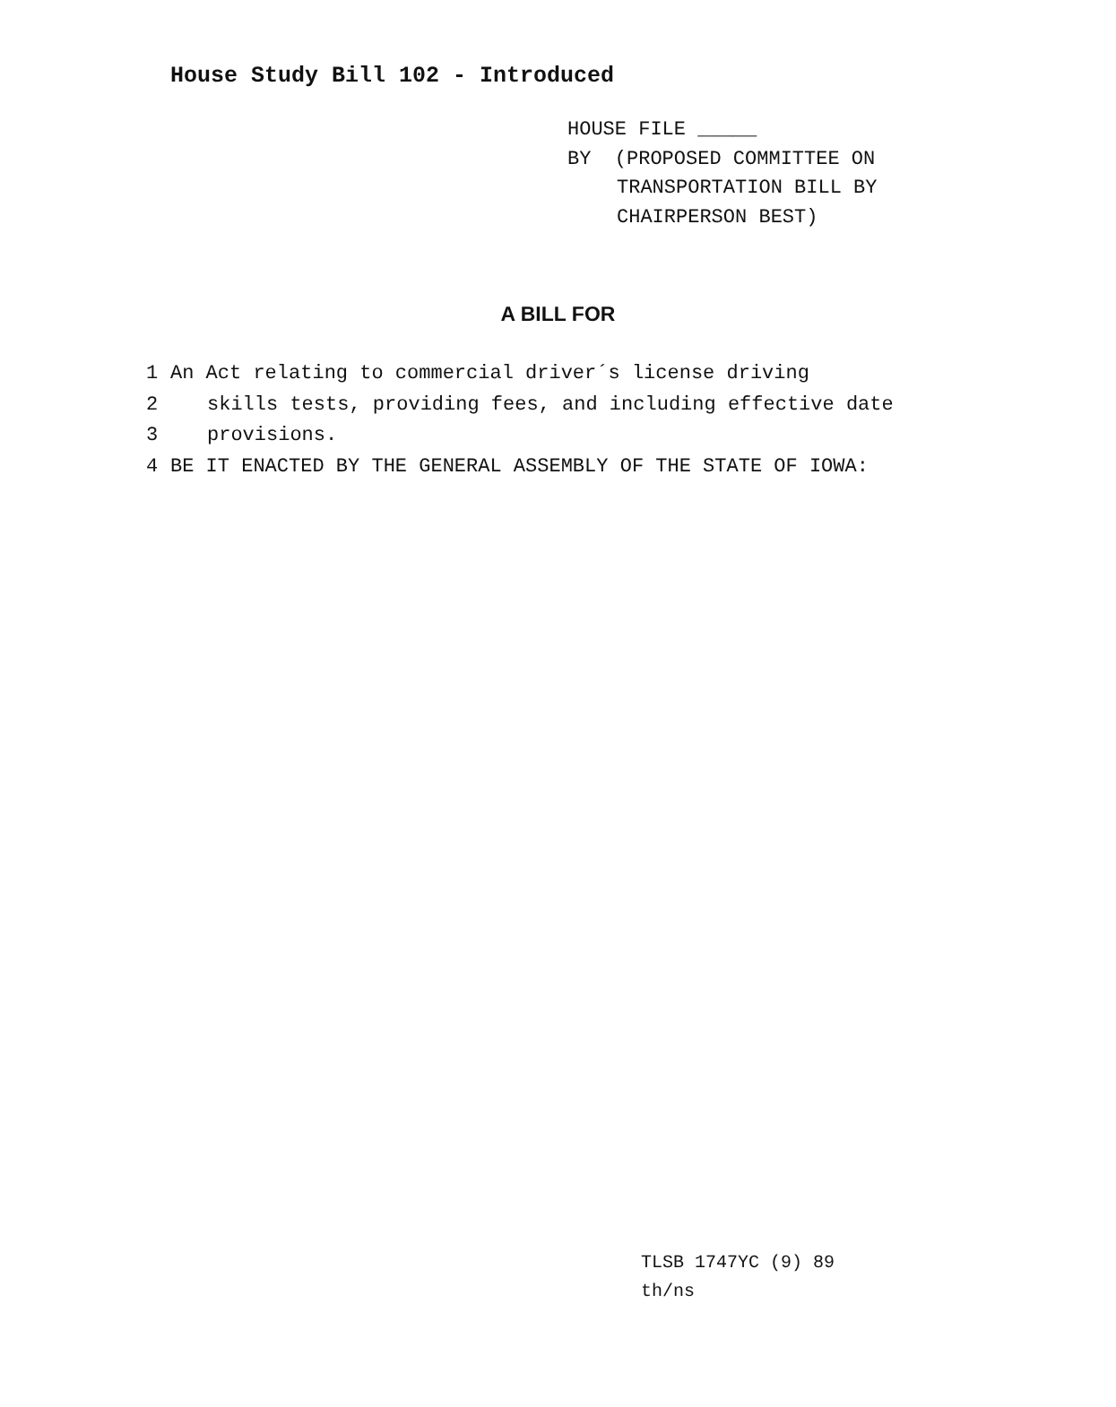House Study Bill 102 - Introduced
HOUSE FILE _____
BY (PROPOSED COMMITTEE ON
TRANSPORTATION BILL BY
CHAIRPERSON BEST)
A BILL FOR
1 An Act relating to commercial driver´s license driving
2 skills tests, providing fees, and including effective date
3 provisions.
4 BE IT ENACTED BY THE GENERAL ASSEMBLY OF THE STATE OF IOWA:
TLSB 1747YC (9) 89
th/ns